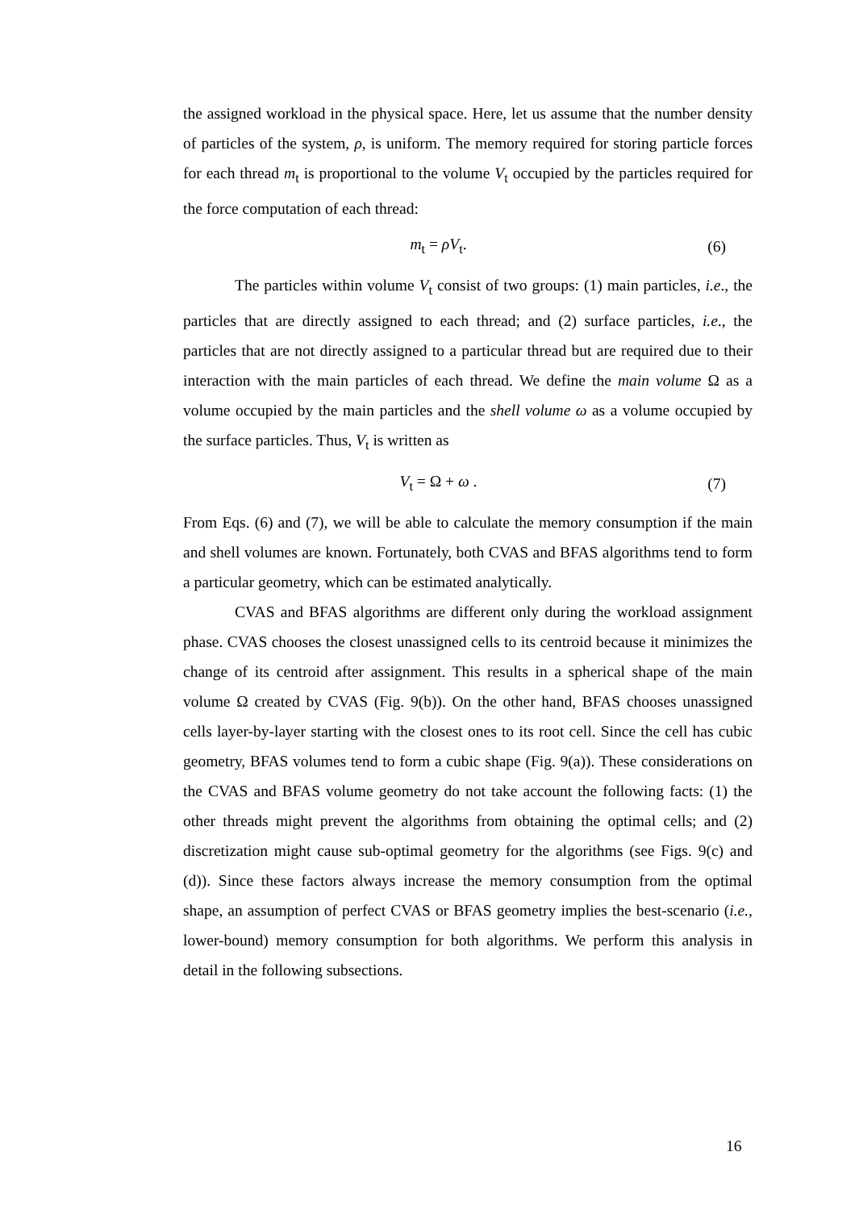the assigned workload in the physical space. Here, let us assume that the number density of particles of the system, ρ, is uniform. The memory required for storing particle forces for each thread m<sub>t</sub> is proportional to the volume V<sub>t</sub> occupied by the particles required for the force computation of each thread:
m<sub>t</sub> = ρV<sub>t</sub>. (6)
The particles within volume V<sub>t</sub> consist of two groups: (1) main particles, i.e., the particles that are directly assigned to each thread; and (2) surface particles, i.e., the particles that are not directly assigned to a particular thread but are required due to their interaction with the main particles of each thread. We define the main volume Ω as a volume occupied by the main particles and the shell volume ω as a volume occupied by the surface particles. Thus, V<sub>t</sub> is written as
V<sub>t</sub> = Ω + ω . (7)
From Eqs. (6) and (7), we will be able to calculate the memory consumption if the main and shell volumes are known. Fortunately, both CVAS and BFAS algorithms tend to form a particular geometry, which can be estimated analytically.
CVAS and BFAS algorithms are different only during the workload assignment phase. CVAS chooses the closest unassigned cells to its centroid because it minimizes the change of its centroid after assignment. This results in a spherical shape of the main volume Ω created by CVAS (Fig. 9(b)). On the other hand, BFAS chooses unassigned cells layer-by-layer starting with the closest ones to its root cell. Since the cell has cubic geometry, BFAS volumes tend to form a cubic shape (Fig. 9(a)). These considerations on the CVAS and BFAS volume geometry do not take account the following facts: (1) the other threads might prevent the algorithms from obtaining the optimal cells; and (2) discretization might cause sub-optimal geometry for the algorithms (see Figs. 9(c) and (d)). Since these factors always increase the memory consumption from the optimal shape, an assumption of perfect CVAS or BFAS geometry implies the best-scenario (i.e., lower-bound) memory consumption for both algorithms. We perform this analysis in detail in the following subsections.
16